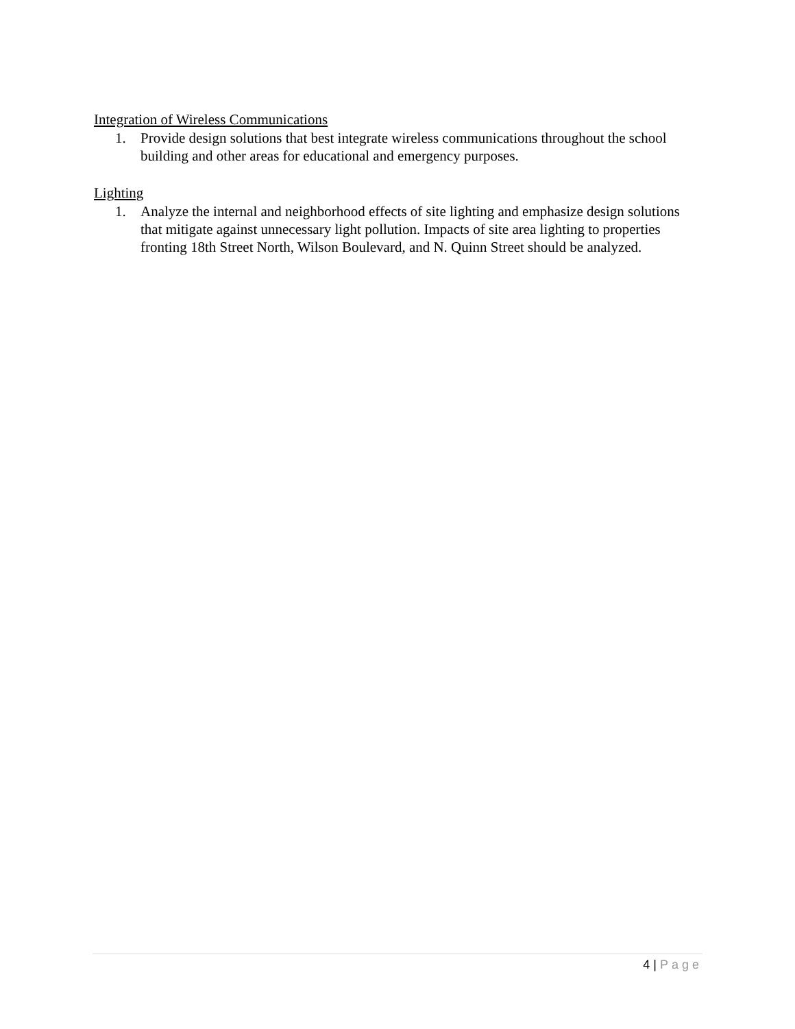Integration of Wireless Communications
1. Provide design solutions that best integrate wireless communications throughout the school building and other areas for educational and emergency purposes.
Lighting
1. Analyze the internal and neighborhood effects of site lighting and emphasize design solutions that mitigate against unnecessary light pollution. Impacts of site area lighting to properties fronting 18th Street North, Wilson Boulevard, and N. Quinn Street should be analyzed.
4 | Page